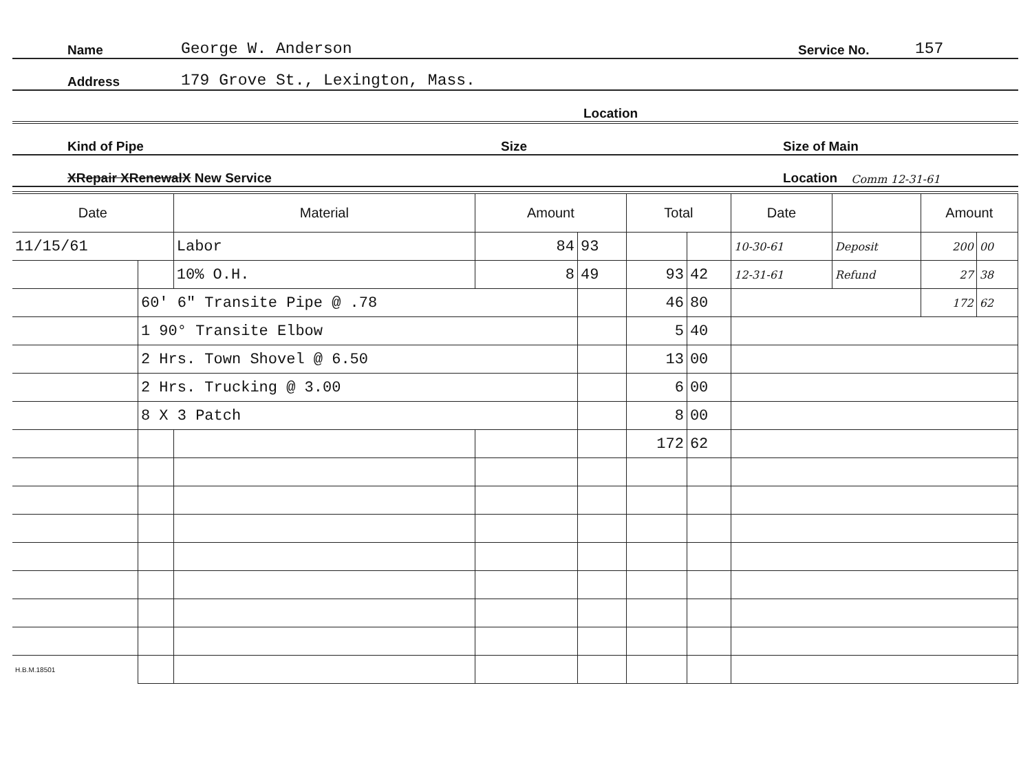Name George W. Anderson Service No. 157
Address 179 Grove St., Lexington, Mass.
Location
Kind of Pipe Size Size of Main
XRepair XRenewalX New Service Location Comm 12-31-61
| Date | | Material | Amount | | Total | | Date | | Amount | |
| --- | --- | --- | --- | --- | --- | --- | --- | --- | --- | --- |
| 11/15/61 | | Labor | 84 | 93 | | | 10-30-61 | Deposit | 200 | 00 |
| | | 10% O.H. | 8 | 49 | 93 | 42 | 12-31-61 | Refund | 27 | 38 |
| | 60' 6" Transite Pipe @ .78 | | | | 46 | 80 | | | 172 | 62 |
| | 1 90° Transite Elbow | | | | 5 | 40 | | | | |
| | 2 Hrs. Town Shovel @ 6.50 | | | | 13 | 00 | | | | |
| | 2 Hrs. Trucking @ 3.00 | | | | 6 | 00 | | | | |
| | 8 X 3 Patch | | | | 8 | 00 | | | | |
| | | | | | 172 | 62 | | | | |
| H.B.M.18501 | | | | | | | | | | |